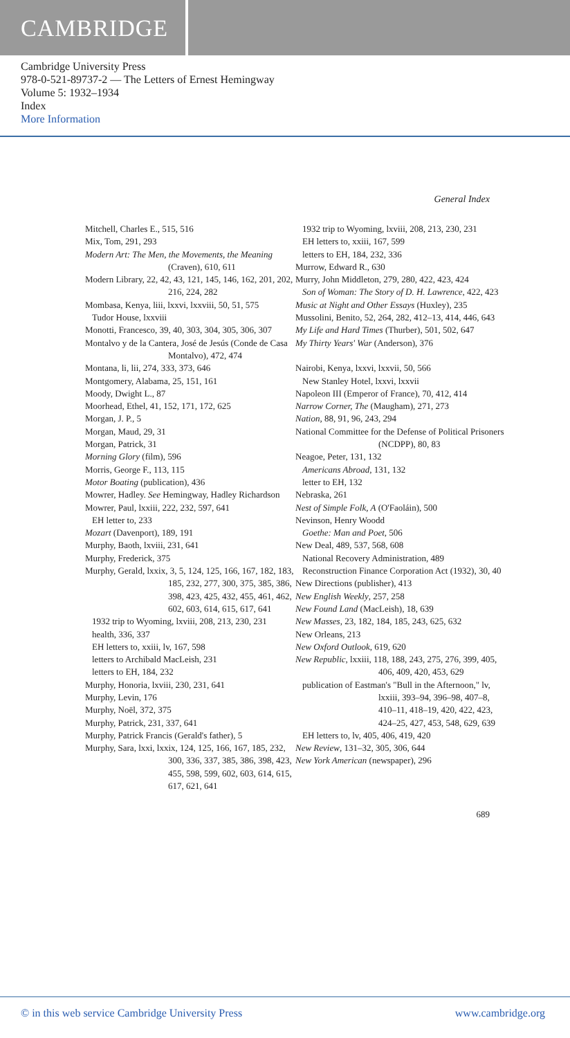CAMBRIDGE
Cambridge University Press
978-0-521-89737-2 — The Letters of Ernest Hemingway
Volume 5: 1932–1934
Index
More Information
General Index
Mitchell, Charles E., 515, 516
Mix, Tom, 291, 293
Modern Art: The Men, the Movements, the Meaning (Craven), 610, 611
Modern Library, 22, 42, 43, 121, 145, 146, 162, 201, 202, 216, 224, 282
Mombasa, Kenya, liii, lxxvi, lxxviii, 50, 51, 575
Tudor House, lxxviii
Monotti, Francesco, 39, 40, 303, 304, 305, 306, 307
Montalvo y de la Cantera, José de Jesús (Conde de Casa Montalvo), 472, 474
Montana, li, lii, 274, 333, 373, 646
Montgomery, Alabama, 25, 151, 161
Moody, Dwight L., 87
Moorhead, Ethel, 41, 152, 171, 172, 625
Morgan, J. P., 5
Morgan, Maud, 29, 31
Morgan, Patrick, 31
Morning Glory (film), 596
Morris, George F., 113, 115
Motor Boating (publication), 436
Mowrer, Hadley. See Hemingway, Hadley Richardson
Mowrer, Paul, lxxiii, 222, 232, 597, 641
EH letter to, 233
Mozart (Davenport), 189, 191
Murphy, Baoth, lxviii, 231, 641
Murphy, Frederick, 375
Murphy, Gerald, lxxix, 3, 5, 124, 125, 166, 167, 182, 183, 185, 232, 277, 300, 375, 385, 386, 398, 423, 425, 432, 455, 461, 462, 602, 603, 614, 615, 617, 641
1932 trip to Wyoming, lxviii, 208, 213, 230, 231
health, 336, 337
EH letters to, xxiii, lv, 167, 598
letters to Archibald MacLeish, 231
letters to EH, 184, 232
Murphy, Honoria, lxviii, 230, 231, 641
Murphy, Levin, 176
Murphy, Noël, 372, 375
Murphy, Patrick, 231, 337, 641
Murphy, Patrick Francis (Gerald's father), 5
Murphy, Sara, lxxi, lxxix, 124, 125, 166, 167, 185, 232, 300, 336, 337, 385, 386, 398, 423, 455, 598, 599, 602, 603, 614, 615, 617, 621, 641
1932 trip to Wyoming, lxviii, 208, 213, 230, 231
EH letters to, xxiii, 167, 599
letters to EH, 184, 232, 336
Murrow, Edward R., 630
Murry, John Middleton, 279, 280, 422, 423, 424
Son of Woman: The Story of D. H. Lawrence, 422, 423
Music at Night and Other Essays (Huxley), 235
Mussolini, Benito, 52, 264, 282, 412–13, 414, 446, 643
My Life and Hard Times (Thurber), 501, 502, 647
My Thirty Years' War (Anderson), 376
Nairobi, Kenya, lxxvi, lxxvii, 50, 566
New Stanley Hotel, lxxvi, lxxvii
Napoleon III (Emperor of France), 70, 412, 414
Narrow Corner, The (Maugham), 271, 273
Nation, 88, 91, 96, 243, 294
National Committee for the Defense of Political Prisoners (NCDPP), 80, 83
Neagoe, Peter, 131, 132
Americans Abroad, 131, 132
letter to EH, 132
Nebraska, 261
Nest of Simple Folk, A (O'Faoláin), 500
Nevinson, Henry Woodd
Goethe: Man and Poet, 506
New Deal, 489, 537, 568, 608
National Recovery Administration, 489
Reconstruction Finance Corporation Act (1932), 30, 40
New Directions (publisher), 413
New English Weekly, 257, 258
New Found Land (MacLeish), 18, 639
New Masses, 23, 182, 184, 185, 243, 625, 632
New Orleans, 213
New Oxford Outlook, 619, 620
New Republic, lxxiii, 118, 188, 243, 275, 276, 399, 405, 406, 409, 420, 453, 629
publication of Eastman's "Bull in the Afternoon," lv, lxxiii, 393–94, 396–98, 407–8, 410–11, 418–19, 420, 422, 423, 424–25, 427, 453, 548, 629, 639
EH letters to, lv, 405, 406, 419, 420
New Review, 131–32, 305, 306, 644
New York American (newspaper), 296
689
© in this web service Cambridge University Press www.cambridge.org